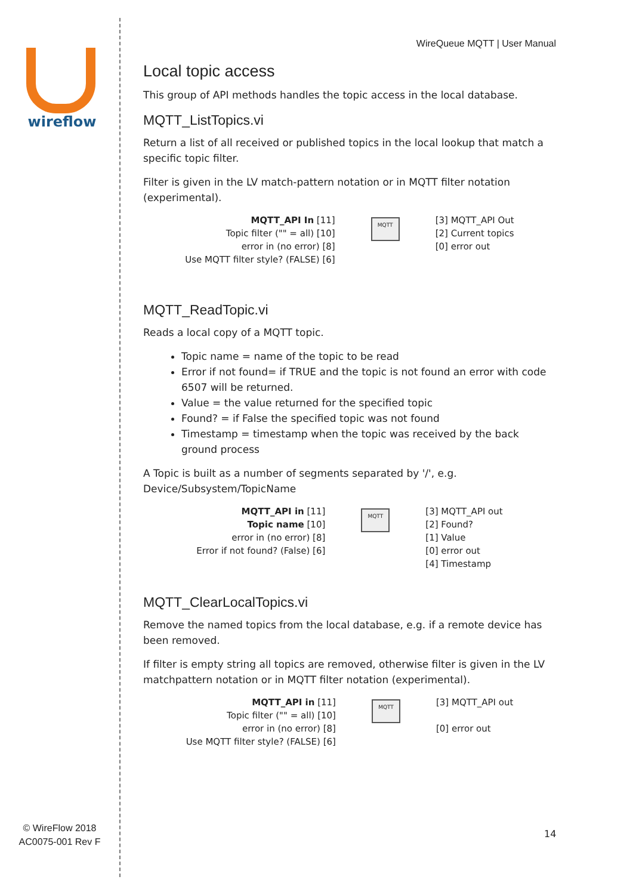wireflow
© WireFlow 2018
AC0075-001 Rev F
WireQueue MQTT | User Manual
Local topic access
This group of API methods handles the topic access in the local database.
MQTT_ListTopics.vi
Return a list of all received or published topics in the local lookup that match a specific topic filter.
Filter is given in the LV match-pattern notation or in MQTT filter notation (experimental).
MQTT_API In [11]
Topic filter ("" = all) [10]
error in (no error) [8]
Use MQTT filter style? (FALSE) [6]
MQTT
[3] MQTT_API Out
[2] Current topics
[0] error out
MQTT_ReadTopic.vi
Reads a local copy of a MQTT topic.
Topic name = name of the topic to be read
Error if not found= if TRUE and the topic is not found an error with code 6507 will be returned.
Value = the value returned for the specified topic
Found? = if False the specified topic was not found
Timestamp = timestamp when the topic was received by the back ground process
A Topic is built as a number of segments separated by '/', e.g. Device/Subsystem/TopicName
MQTT_API in [11]
Topic name [10]
error in (no error) [8]
Error if not found? (False) [6]
MQTT
[3] MQTT_API out
[2] Found?
[1] Value
[0] error out
[4] Timestamp
MQTT_ClearLocalTopics.vi
Remove the named topics from the local database, e.g. if a remote device has been removed.
If filter is empty string all topics are removed, otherwise filter is given in the LV matchpattern notation or in MQTT filter notation (experimental).
MQTT_API in [11]
Topic filter ("" = all) [10]
error in (no error) [8]
Use MQTT filter style? (FALSE) [6]
MQTT
[3] MQTT_API out
[0] error out
14